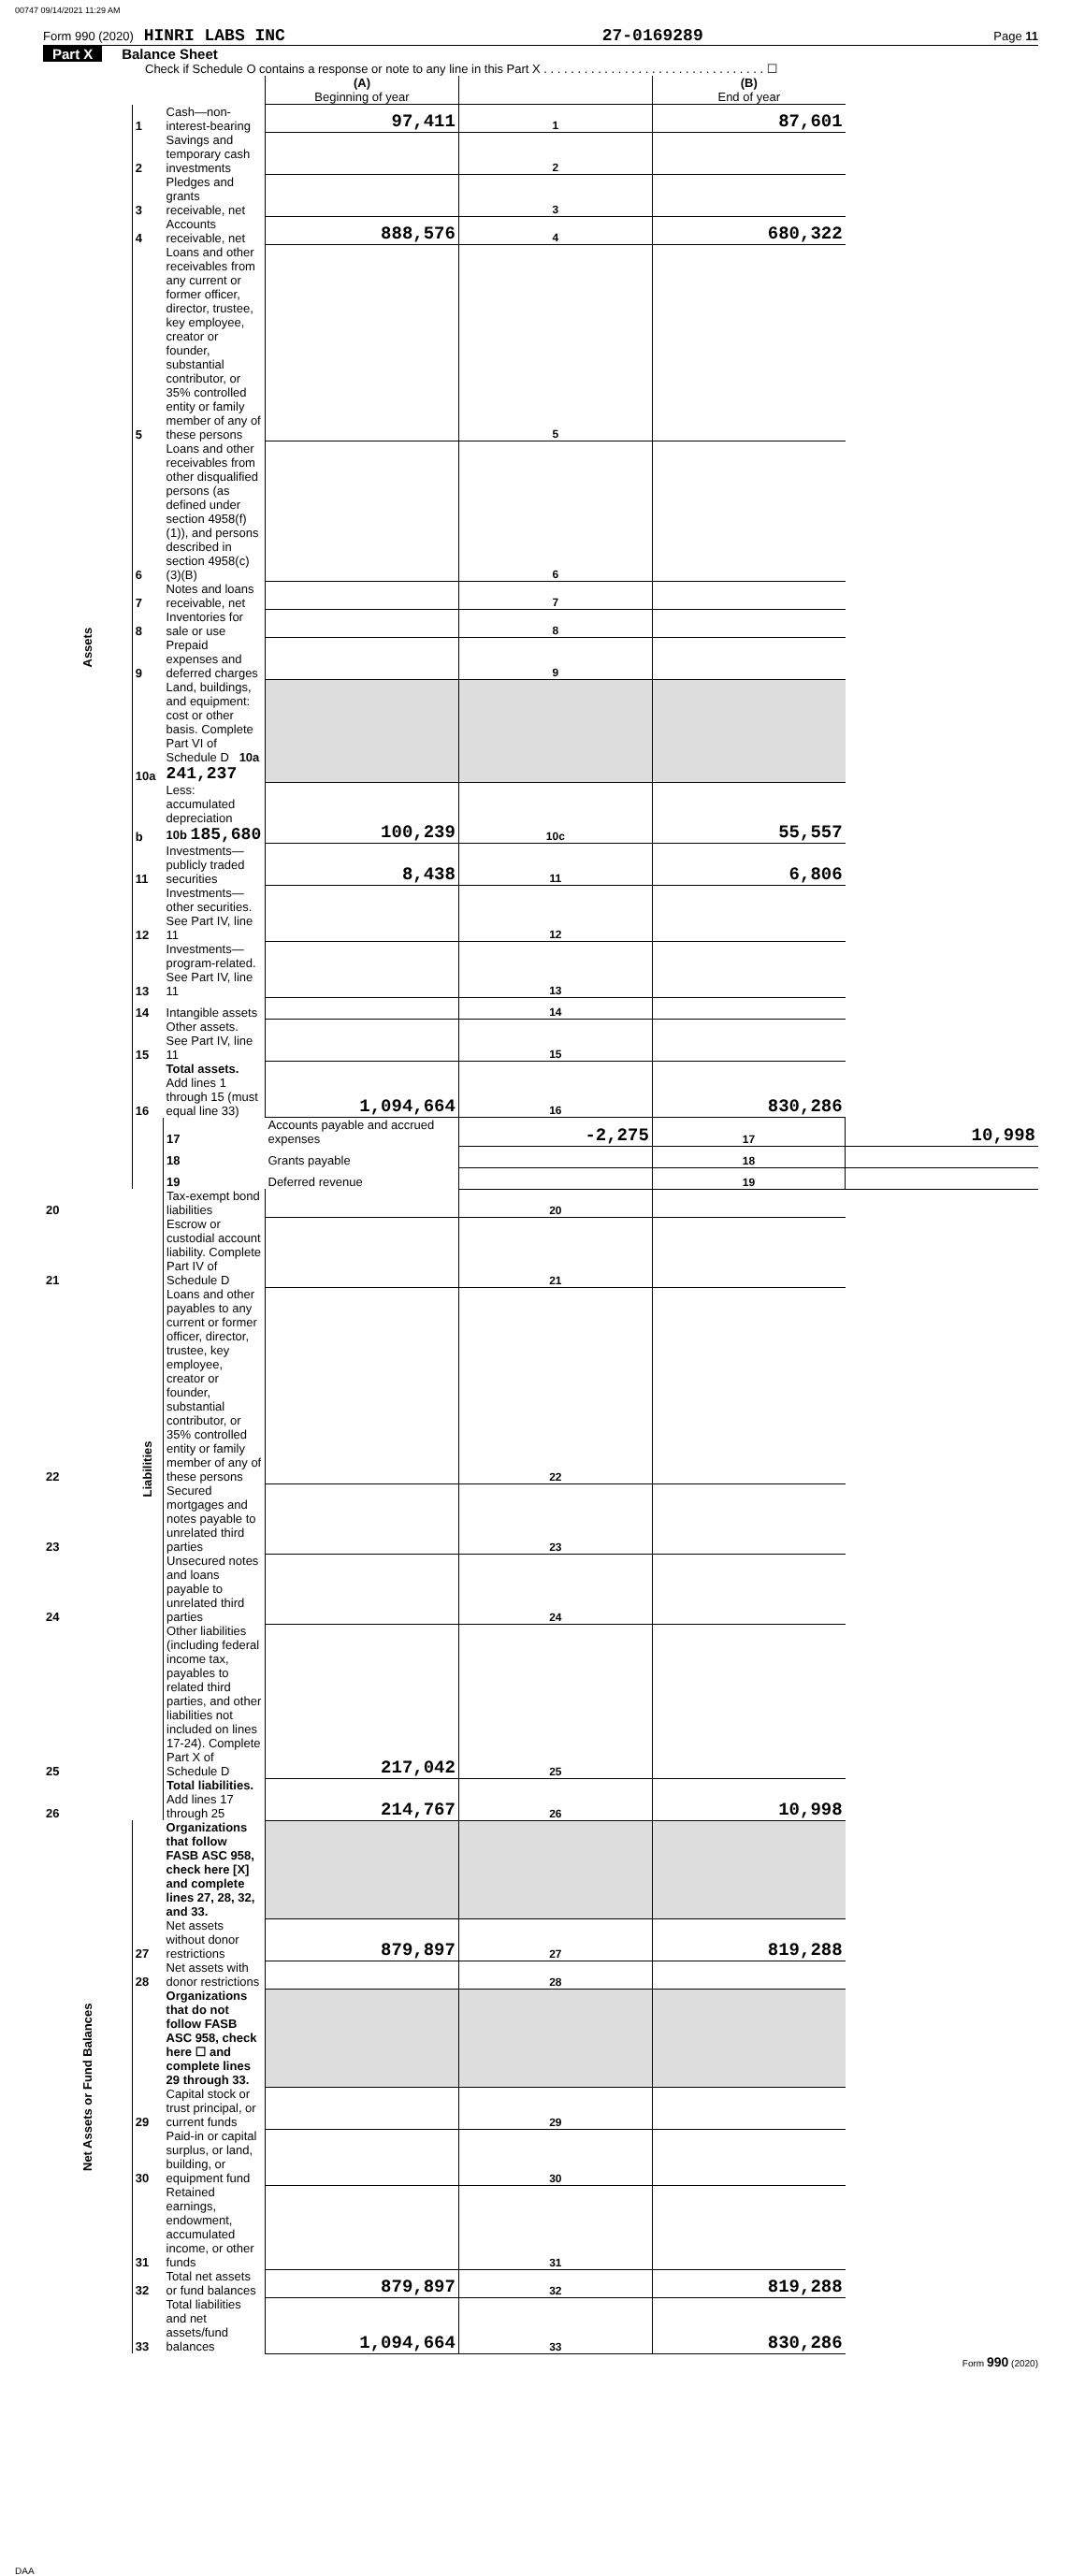00747 09/14/2021 11:29 AM
Form 990 (2020) HINRI LABS INC 27-0169289 Page 11
Part X Balance Sheet
Check if Schedule O contains a response or note to any line in this Part X . . . . . . . . . . . . . . . . . . . . . . . . . . . . . . . . . ☐
| | | | (A) Beginning of year | | (B) End of year | |
| Assets | 1 | Cash—non-interest-bearing | 97,411 | 1 | 87,601 | |
| | 2 | Savings and temporary cash investments | | 2 | | |
| | 3 | Pledges and grants receivable, net | | 3 | | |
| | 4 | Accounts receivable, net | 888,576 | 4 | 680,322 | |
| | 5 | Loans and other receivables from any current or former officer, director, trustee, key employee, creator or founder, substantial contributor, or 35% controlled entity or family member of any of these persons | | 5 | | |
| | 6 | Loans and other receivables from other disqualified persons (as defined under section 4958(f)(1)), and persons described in section 4958(c)(3)(B) | | 6 | | |
| | 7 | Notes and loans receivable, net | | 7 | | |
| | 8 | Inventories for sale or use | | 8 | | |
| | 9 | Prepaid expenses and deferred charges | | 9 | | |
| | 10a | Land, buildings, and equipment: cost or other basis. Complete Part VI of Schedule D 10a 241,237 | | | | |
| | b | Less: accumulated depreciation 10b 185,680 | 100,239 | 10c | 55,557 | |
| | 11 | Investments—publicly traded securities | 8,438 | 11 | 6,806 | |
| | 12 | Investments—other securities. See Part IV, line 11 | | 12 | | |
| | 13 | Investments—program-related. See Part IV, line 11 | | 13 | | |
| | 14 | Intangible assets | | 14 | | |
| | 15 | Other assets. See Part IV, line 11 | | 15 | | |
| | 16 | Total assets. Add lines 1 through 15 (must equal line 33) | 1,094,664 | 16 | 830,286 | |
| | Liabilities | 17 | Accounts payable and accrued expenses | -2,275 | 17 | 10,998 |
| | | 18 | Grants payable | | 18 | |
| | | 19 | Deferred revenue | | 19 | |
| 20 | | Tax-exempt bond liabilities | | 20 | | |
| 21 | | Escrow or custodial account liability. Complete Part IV of Schedule D | | 21 | | |
| 22 | | Loans and other payables to any current or former officer, director, trustee, key employee, creator or founder, substantial contributor, or 35% controlled entity or family member of any of these persons | | 22 | | |
| 23 | | Secured mortgages and notes payable to unrelated third parties | | 23 | | |
| 24 | | Unsecured notes and loans payable to unrelated third parties | | 24 | | |
| 25 | | Other liabilities (including federal income tax, payables to related third parties, and other liabilities not included on lines 17-24). Complete Part X of Schedule D | 217,042 | 25 | | |
| 26 | | Total liabilities. Add lines 17 through 25 | 214,767 | 26 | 10,998 | |
| Net Assets or Fund Balances | | Organizations that follow FASB ASC 958, check here [X] and complete lines 27, 28, 32, and 33. | | | | |
| | 27 | Net assets without donor restrictions | 879,897 | 27 | 819,288 | |
| | 28 | Net assets with donor restrictions | | 28 | | |
| | | Organizations that do not follow FASB ASC 958, check here ☐ and complete lines 29 through 33. | | | | |
| | 29 | Capital stock or trust principal, or current funds | | 29 | | |
| | 30 | Paid-in or capital surplus, or land, building, or equipment fund | | 30 | | |
| | 31 | Retained earnings, endowment, accumulated income, or other funds | | 31 | | |
| | 32 | Total net assets or fund balances | 879,897 | 32 | 819,288 | |
| | 33 | Total liabilities and net assets/fund balances | 1,094,664 | 33 | 830,286 | |
Form 990 (2020)
DAA